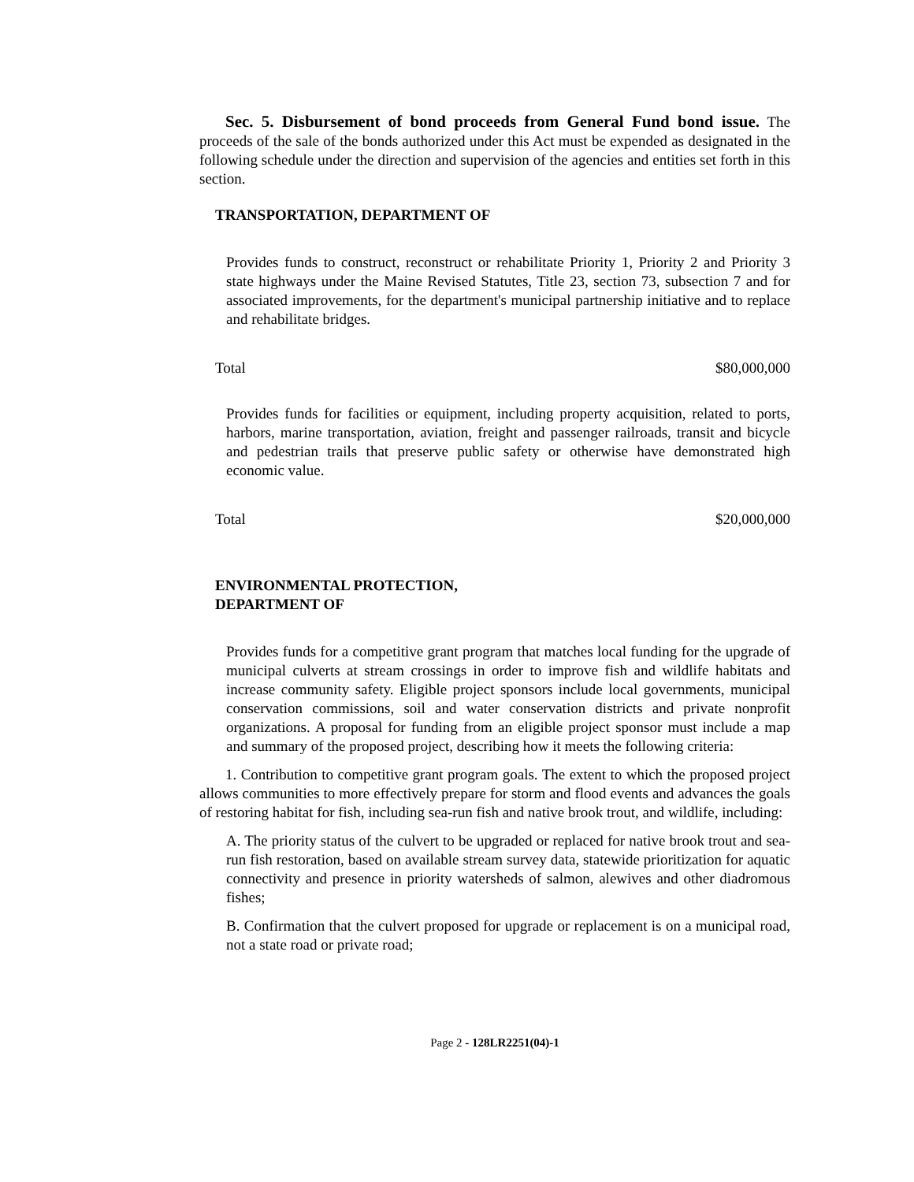Sec. 5. Disbursement of bond proceeds from General Fund bond issue. The proceeds of the sale of the bonds authorized under this Act must be expended as designated in the following schedule under the direction and supervision of the agencies and entities set forth in this section.
TRANSPORTATION, DEPARTMENT OF
Provides funds to construct, reconstruct or rehabilitate Priority 1, Priority 2 and Priority 3 state highways under the Maine Revised Statutes, Title 23, section 73, subsection 7 and for associated improvements, for the department's municipal partnership initiative and to replace and rehabilitate bridges.
Total $80,000,000
Provides funds for facilities or equipment, including property acquisition, related to ports, harbors, marine transportation, aviation, freight and passenger railroads, transit and bicycle and pedestrian trails that preserve public safety or otherwise have demonstrated high economic value.
Total $20,000,000
ENVIRONMENTAL PROTECTION, DEPARTMENT OF
Provides funds for a competitive grant program that matches local funding for the upgrade of municipal culverts at stream crossings in order to improve fish and wildlife habitats and increase community safety. Eligible project sponsors include local governments, municipal conservation commissions, soil and water conservation districts and private nonprofit organizations. A proposal for funding from an eligible project sponsor must include a map and summary of the proposed project, describing how it meets the following criteria:
1. Contribution to competitive grant program goals. The extent to which the proposed project allows communities to more effectively prepare for storm and flood events and advances the goals of restoring habitat for fish, including sea-run fish and native brook trout, and wildlife, including:
A. The priority status of the culvert to be upgraded or replaced for native brook trout and sea-run fish restoration, based on available stream survey data, statewide prioritization for aquatic connectivity and presence in priority watersheds of salmon, alewives and other diadromous fishes;
B. Confirmation that the culvert proposed for upgrade or replacement is on a municipal road, not a state road or private road;
Page 2 - 128LR2251(04)-1